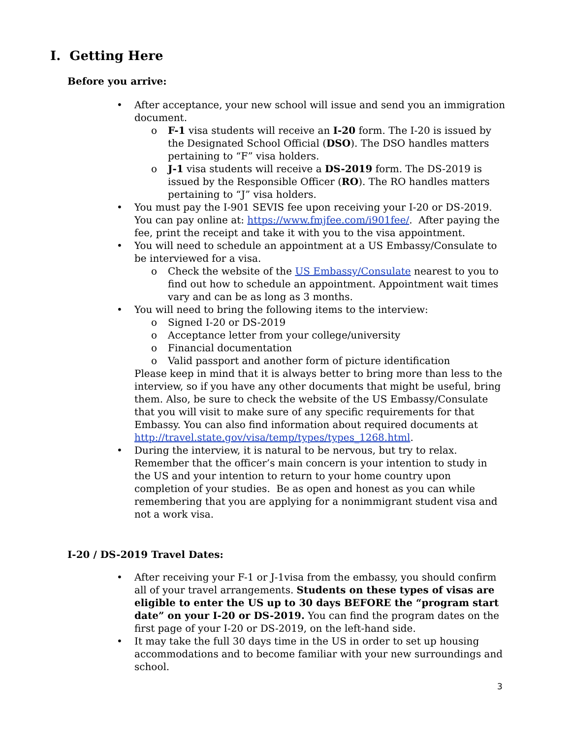I. Getting Here
Before you arrive:
• After acceptance, your new school will issue and send you an immigration document.
o F-1 visa students will receive an I-20 form. The I-20 is issued by the Designated School Official (DSO). The DSO handles matters pertaining to “F” visa holders.
o J-1 visa students will receive a DS-2019 form. The DS-2019 is issued by the Responsible Officer (RO). The RO handles matters pertaining to “J” visa holders.
• You must pay the I-901 SEVIS fee upon receiving your I-20 or DS-2019. You can pay online at: https://www.fmjfee.com/i901fee/. After paying the fee, print the receipt and take it with you to the visa appointment.
• You will need to schedule an appointment at a US Embassy/Consulate to be interviewed for a visa.
o Check the website of the US Embassy/Consulate nearest to you to find out how to schedule an appointment. Appointment wait times vary and can be as long as 3 months.
• You will need to bring the following items to the interview:
o Signed I-20 or DS-2019
o Acceptance letter from your college/university
o Financial documentation
o Valid passport and another form of picture identification
Please keep in mind that it is always better to bring more than less to the interview, so if you have any other documents that might be useful, bring them. Also, be sure to check the website of the US Embassy/Consulate that you will visit to make sure of any specific requirements for that Embassy. You can also find information about required documents at http://travel.state.gov/visa/temp/types/types_1268.html.
• During the interview, it is natural to be nervous, but try to relax. Remember that the officer’s main concern is your intention to study in the US and your intention to return to your home country upon completion of your studies. Be as open and honest as you can while remembering that you are applying for a nonimmigrant student visa and not a work visa.
I-20 / DS-2019 Travel Dates:
• After receiving your F-1 or J-1visa from the embassy, you should confirm all of your travel arrangements. Students on these types of visas are eligible to enter the US up to 30 days BEFORE the “program start date” on your I-20 or DS-2019. You can find the program dates on the first page of your I-20 or DS-2019, on the left-hand side.
• It may take the full 30 days time in the US in order to set up housing accommodations and to become familiar with your new surroundings and school.
3